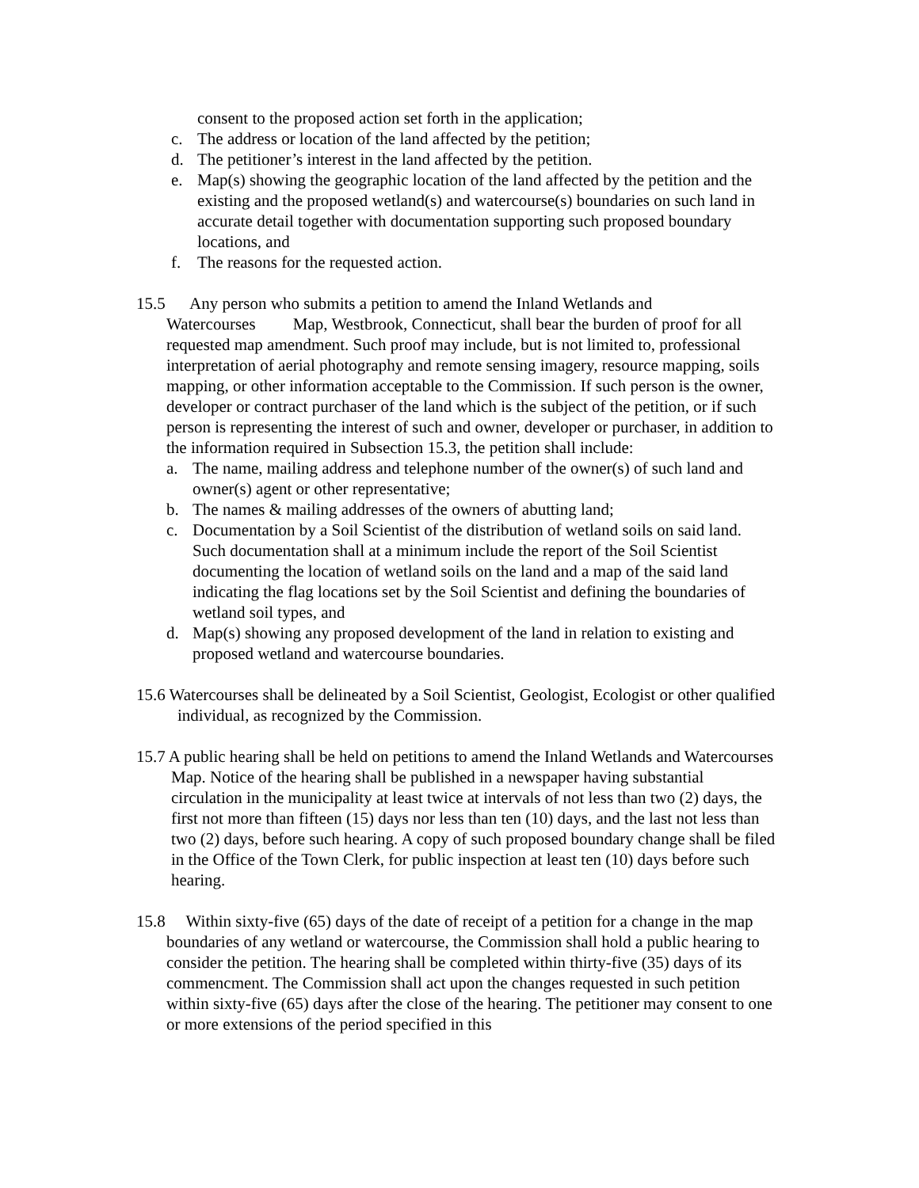consent to the proposed action set forth in the application;
c. The address or location of the land affected by the petition;
d. The petitioner’s interest in the land affected by the petition.
e. Map(s) showing the geographic location of the land affected by the petition and the existing and the proposed wetland(s) and watercourse(s) boundaries on such land in accurate detail together with documentation supporting such proposed boundary locations, and
f. The reasons for the requested action.
15.5 Any person who submits a petition to amend the Inland Wetlands and Watercourses Map, Westbrook, Connecticut, shall bear the burden of proof for all requested map amendment. Such proof may include, but is not limited to, professional interpretation of aerial photography and remote sensing imagery, resource mapping, soils mapping, or other information acceptable to the Commission. If such person is the owner, developer or contract purchaser of the land which is the subject of the petition, or if such person is representing the interest of such and owner, developer or purchaser, in addition to the information required in Subsection 15.3, the petition shall include:
a. The name, mailing address and telephone number of the owner(s) of such land and owner(s) agent or other representative;
b. The names & mailing addresses of the owners of abutting land;
c. Documentation by a Soil Scientist of the distribution of wetland soils on said land. Such documentation shall at a minimum include the report of the Soil Scientist documenting the location of wetland soils on the land and a map of the said land indicating the flag locations set by the Soil Scientist and defining the boundaries of wetland soil types, and
d. Map(s) showing any proposed development of the land in relation to existing and proposed wetland and watercourse boundaries.
15.6 Watercourses shall be delineated by a Soil Scientist, Geologist, Ecologist or other qualified individual, as recognized by the Commission.
15.7 A public hearing shall be held on petitions to amend the Inland Wetlands and Watercourses Map. Notice of the hearing shall be published in a newspaper having substantial circulation in the municipality at least twice at intervals of not less than two (2) days, the first not more than fifteen (15) days nor less than ten (10) days, and the last not less than two (2) days, before such hearing. A copy of such proposed boundary change shall be filed in the Office of the Town Clerk, for public inspection at least ten (10) days before such hearing.
15.8 Within sixty-five (65) days of the date of receipt of a petition for a change in the map boundaries of any wetland or watercourse, the Commission shall hold a public hearing to consider the petition. The hearing shall be completed within thirty-five (35) days of its commencment. The Commission shall act upon the changes requested in such petition within sixty-five (65) days after the close of the hearing. The petitioner may consent to one or more extensions of the period specified in this